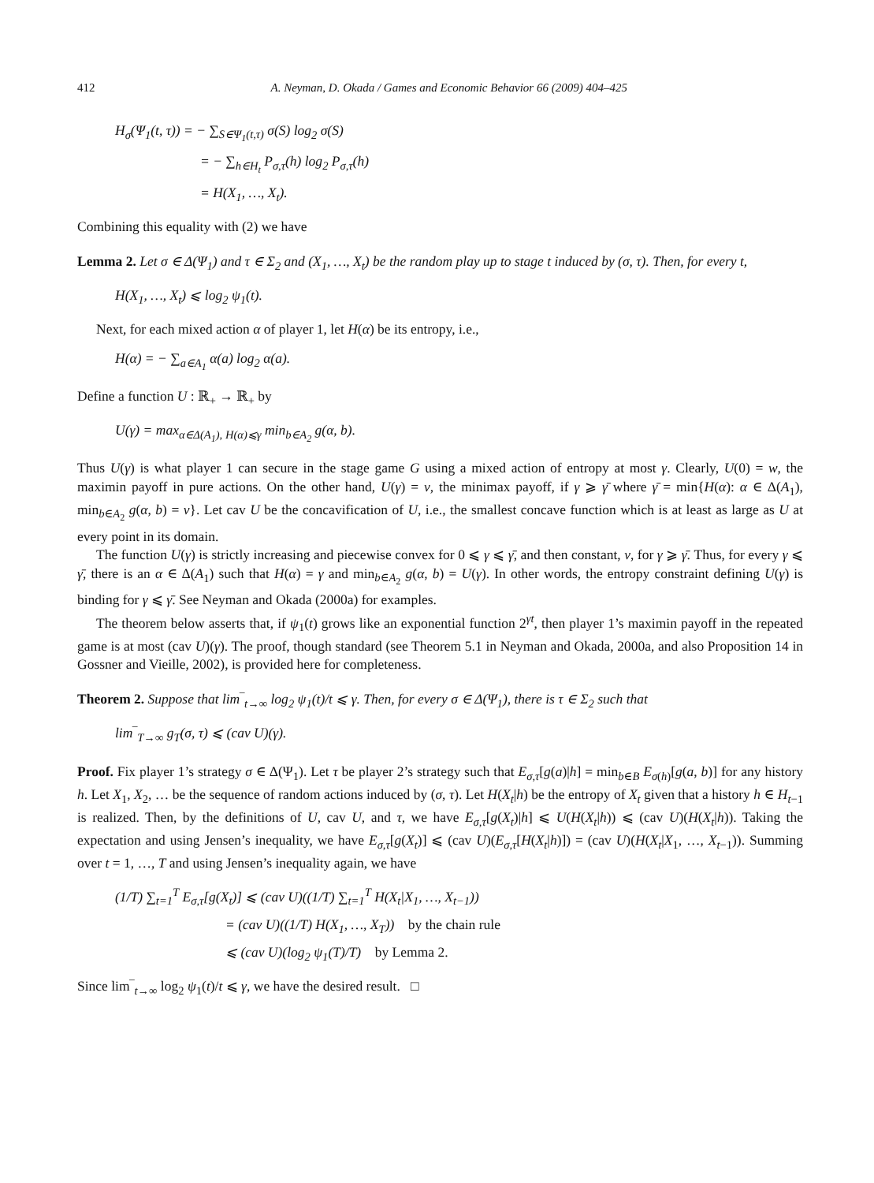412 A. Neyman, D. Okada / Games and Economic Behavior 66 (2009) 404–425
H<sub>σ</sub>(Ψ<sub>1</sub>(t, τ)) = − ∑<sub>S∈Ψ<sub>1</sub>(t,τ)</sub> σ(S) log<sub>2</sub> σ(S)
= − ∑<sub>h∈H<sub>t</sub></sub> P<sub>σ,τ</sub>(h) log<sub>2</sub> P<sub>σ,τ</sub>(h)
= H(X<sub>1</sub>, …, X<sub>t</sub>).
Combining this equality with (2) we have
Lemma 2. Let σ ∈ Δ(Ψ<sub>1</sub>) and τ ∈ Σ<sub>2</sub> and (X<sub>1</sub>, …, X<sub>t</sub>) be the random play up to stage t induced by (σ, τ). Then, for every t,
H(X<sub>1</sub>, …, X<sub>t</sub>) ⩽ log<sub>2</sub> ψ<sub>1</sub>(t).
Next, for each mixed action α of player 1, let H(α) be its entropy, i.e.,
H(α) = − ∑<sub>a∈A<sub>1</sub></sub> α(a) log<sub>2</sub> α(a).
Define a function U : ℝ<sub>+</sub> → ℝ<sub>+</sub> by
U(γ) = max<sub>α∈Δ(A<sub>1</sub>), H(α)⩽γ</sub> min<sub>b∈A<sub>2</sub></sub> g(α, b).
Thus U(γ) is what player 1 can secure in the stage game G using a mixed action of entropy at most γ. Clearly, U(0) = w, the maximin payoff in pure actions. On the other hand, U(γ) = v, the minimax payoff, if γ ⩾ γ̄ where γ̄ = min{H(α): α ∈ Δ(A<sub>1</sub>), min<sub>b∈A<sub>2</sub></sub> g(α, b) = v}. Let cav U be the concavification of U, i.e., the smallest concave function which is at least as large as U at every point in its domain.
The function U(γ) is strictly increasing and piecewise convex for 0 ⩽ γ ⩽ γ̄, and then constant, v, for γ ⩾ γ̄. Thus, for every γ ⩽ γ̄, there is an α ∈ Δ(A<sub>1</sub>) such that H(α) = γ and min<sub>b∈A<sub>2</sub></sub> g(α, b) = U(γ). In other words, the entropy constraint defining U(γ) is binding for γ ⩽ γ̄. See Neyman and Okada (2000a) for examples.
The theorem below asserts that, if ψ<sub>1</sub>(t) grows like an exponential function 2<sup>γt</sup>, then player 1’s maximin payoff in the repeated game is at most (cav U)(γ). The proof, though standard (see Theorem 5.1 in Neyman and Okada, 2000a, and also Proposition 14 in Gossner and Vieille, 2002), is provided here for completeness.
Theorem 2. Suppose that lim‾<sub>t→∞</sub> log<sub>2</sub> ψ<sub>1</sub>(t)/t ⩽ γ. Then, for every σ ∈ Δ(Ψ<sub>1</sub>), there is τ ∈ Σ<sub>2</sub> such that
lim‾<sub>T→∞</sub> g<sub>T</sub>(σ, τ) ⩽ (cav U)(γ).
Proof. Fix player 1’s strategy σ ∈ Δ(Ψ<sub>1</sub>). Let τ be player 2’s strategy such that E<sub>σ,τ</sub>[g(a)|h] = min<sub>b∈B</sub> E<sub>σ(h)</sub>[g(a, b)] for any history h. Let X<sub>1</sub>, X<sub>2</sub>, … be the sequence of random actions induced by (σ, τ). Let H(X<sub>t</sub>|h) be the entropy of X<sub>t</sub> given that a history h ∈ H<sub>t−1</sub> is realized. Then, by the definitions of U, cav U, and τ, we have E<sub>σ,τ</sub>[g(X<sub>t</sub>)|h] ⩽ U(H(X<sub>t</sub>|h)) ⩽ (cav U)(H(X<sub>t</sub>|h)). Taking the expectation and using Jensen’s inequality, we have E<sub>σ,τ</sub>[g(X<sub>t</sub>)] ⩽ (cav U)(E<sub>σ,τ</sub>[H(X<sub>t</sub>|h)]) = (cav U)(H(X<sub>t</sub>|X<sub>1</sub>, …, X<sub>t−1</sub>)). Summing over t = 1, …, T and using Jensen’s inequality again, we have
(1/T) ∑<sub>t=1</sub><sup>T</sup> E<sub>σ,τ</sub>[g(X<sub>t</sub>)] ⩽ (cav U)((1/T) ∑<sub>t=1</sub><sup>T</sup> H(X<sub>t</sub>|X<sub>1</sub>, …, X<sub>t−1</sub>))
= (cav U)((1/T) H(X<sub>1</sub>, …, X<sub>T</sub>)) by the chain rule
⩽ (cav U)(log<sub>2</sub> ψ<sub>1</sub>(T)/T) by Lemma 2.
Since lim‾<sub>t→∞</sub> log<sub>2</sub> ψ<sub>1</sub>(t)/t ⩽ γ, we have the desired result. □